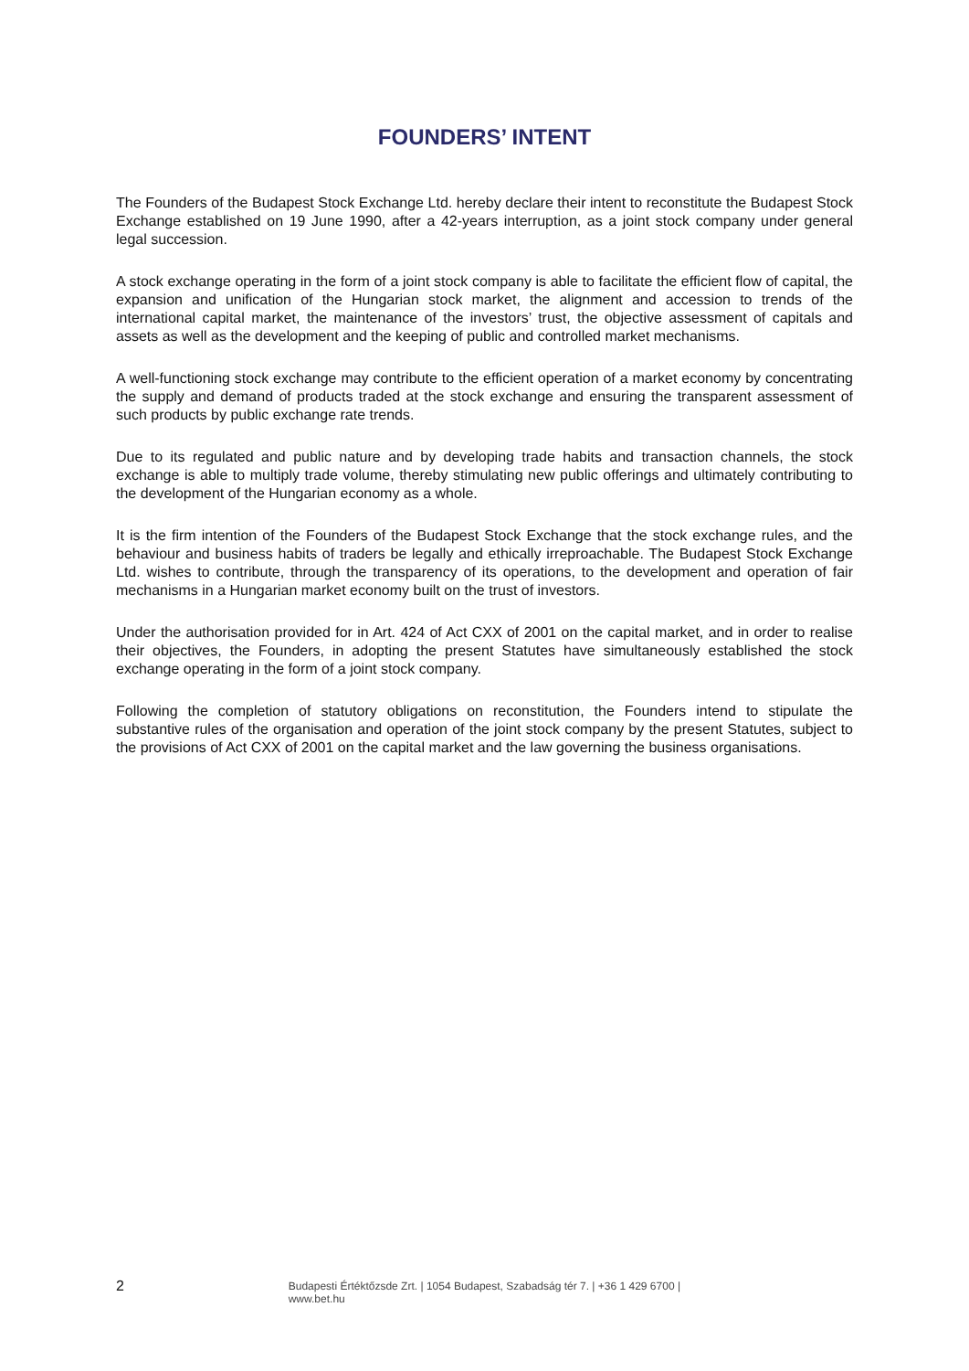FOUNDERS’ INTENT
The Founders of the Budapest Stock Exchange Ltd. hereby declare their intent to reconstitute the Budapest Stock Exchange established on 19 June 1990, after a 42-years interruption, as a joint stock company under general legal succession.
A stock exchange operating in the form of a joint stock company is able to facilitate the efficient flow of capital, the expansion and unification of the Hungarian stock market, the alignment and accession to trends of the international capital market, the maintenance of the investors’ trust, the objective assessment of capitals and assets as well as the development and the keeping of public and controlled market mechanisms.
A well-functioning stock exchange may contribute to the efficient operation of a market economy by concentrating the supply and demand of products traded at the stock exchange and ensuring the transparent assessment of such products by public exchange rate trends.
Due to its regulated and public nature and by developing trade habits and transaction channels, the stock exchange is able to multiply trade volume, thereby stimulating new public offerings and ultimately contributing to the development of the Hungarian economy as a whole.
It is the firm intention of the Founders of the Budapest Stock Exchange that the stock exchange rules, and the behaviour and business habits of traders be legally and ethically irreproachable. The Budapest Stock Exchange Ltd. wishes to contribute, through the transparency of its operations, to the development and operation of fair mechanisms in a Hungarian market economy built on the trust of investors.
Under the authorisation provided for in Art. 424 of Act CXX of 2001 on the capital market, and in order to realise their objectives, the Founders, in adopting the present Statutes have simultaneously established the stock exchange operating in the form of a joint stock company.
Following the completion of statutory obligations on reconstitution, the Founders intend to stipulate the substantive rules of the organisation and operation of the joint stock company by the present Statutes, subject to the provisions of Act CXX of 2001 on the capital market and the law governing the business organisations.
2
Budapesti Értéktőzsde Zrt. | 1054 Budapest, Szabadság tér 7. | +36 1 429 6700 | www.bet.hu